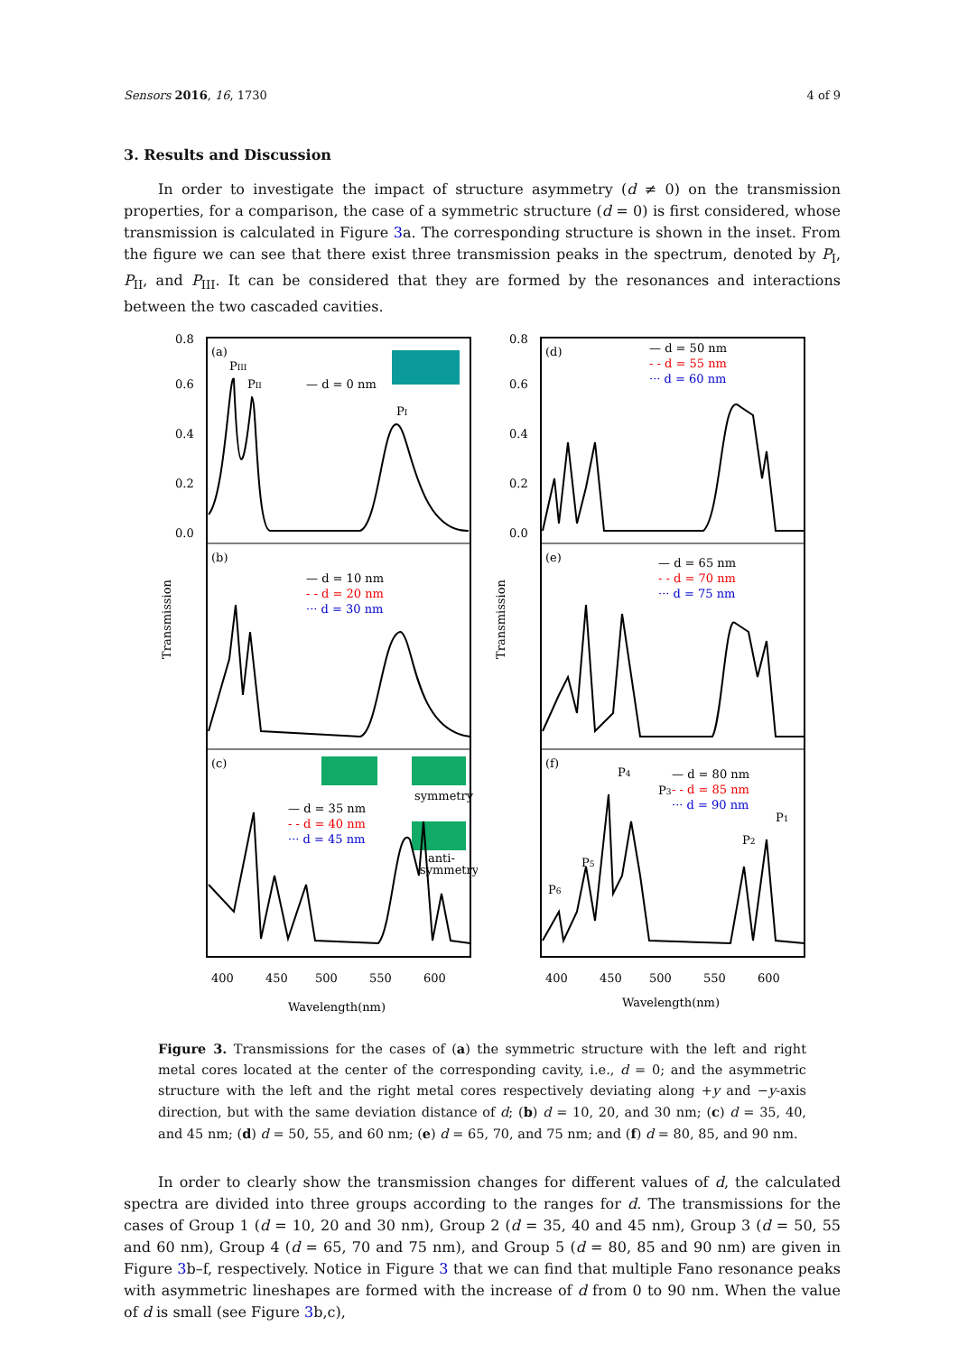Sensors 2016, 16, 1730 4 of 9
3. Results and Discussion
In order to investigate the impact of structure asymmetry (d ≠ 0) on the transmission properties, for a comparison, the case of a symmetric structure (d = 0) is first considered, whose transmission is calculated in Figure 3a. The corresponding structure is shown in the inset. From the figure we can see that there exist three transmission peaks in the spectrum, denoted by P<sub>I</sub>, P<sub>II</sub>, and P<sub>III</sub>. It can be considered that they are formed by the resonances and interactions between the two cascaded cavities.
Transmission
(a)
(b)
(c)
0.8
0.6
0.4
0.2
0.0
PIII
PII
— d = 0 nm
PI
— d = 10 nm
- - d = 20 nm
··· d = 30 nm
— d = 35 nm
- - d = 40 nm
··· d = 45 nm
symmetry
anti-
symmetry
400
450
500
550
600
Wavelength(nm)
Transmission
(d)
(e)
(f)
0.8
0.6
0.4
0.2
0.0
— d = 50 nm
- - d = 55 nm
··· d = 60 nm
— d = 65 nm
- - d = 70 nm
··· d = 75 nm
— d = 80 nm
- - d = 85 nm
··· d = 90 nm
P6
P5
P4
P3
P2
P1
400
450
500
550
600
Wavelength(nm)
Figure 3. Transmissions for the cases of (a) the symmetric structure with the left and right metal cores located at the center of the corresponding cavity, i.e., d = 0; and the asymmetric structure with the left and the right metal cores respectively deviating along +y and −y-axis direction, but with the same deviation distance of d; (b) d = 10, 20, and 30 nm; (c) d = 35, 40, and 45 nm; (d) d = 50, 55, and 60 nm; (e) d = 65, 70, and 75 nm; and (f) d = 80, 85, and 90 nm.
In order to clearly show the transmission changes for different values of d, the calculated spectra are divided into three groups according to the ranges for d. The transmissions for the cases of Group 1 (d = 10, 20 and 30 nm), Group 2 (d = 35, 40 and 45 nm), Group 3 (d = 50, 55 and 60 nm), Group 4 (d = 65, 70 and 75 nm), and Group 5 (d = 80, 85 and 90 nm) are given in Figure 3b–f, respectively. Notice in Figure 3 that we can find that multiple Fano resonance peaks with asymmetric lineshapes are formed with the increase of d from 0 to 90 nm. When the value of d is small (see Figure 3b,c),